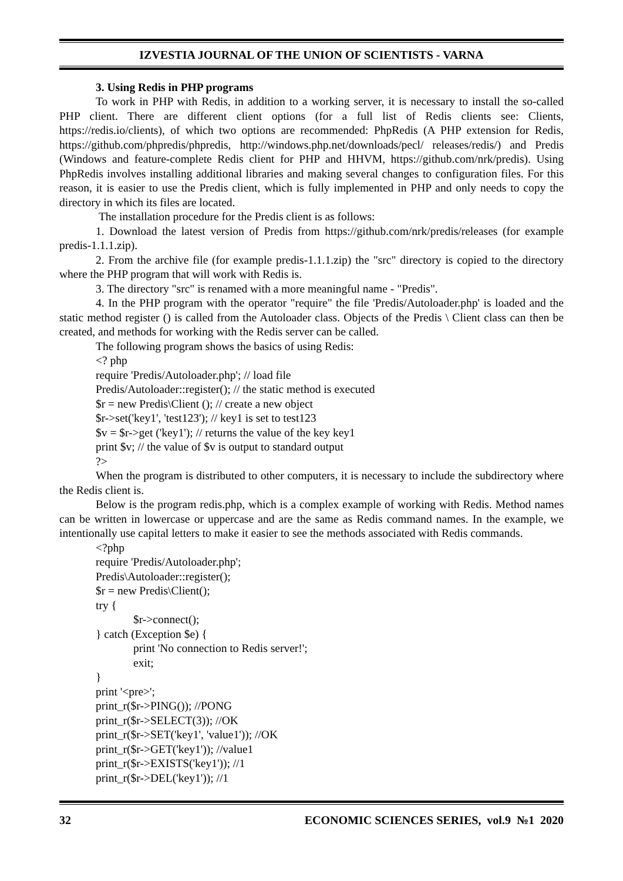IZVESTIA JOURNAL OF THE UNION OF SCIENTISTS - VARNA
3. Using Redis in PHP programs
To work in PHP with Redis, in addition to a working server, it is necessary to install the so-called PHP client. There are different client options (for a full list of Redis clients see: Clients, https://redis.io/clients), of which two options are recommended: PhpRedis (A PHP extension for Redis, https://github.com/phpredis/phpredis, http://windows.php.net/downloads/pecl/ releases/redis/) and Predis (Windows and feature-complete Redis client for PHP and HHVM, https://github.com/nrk/predis). Using PhpRedis involves installing additional libraries and making several changes to configuration files. For this reason, it is easier to use the Predis client, which is fully implemented in PHP and only needs to copy the directory in which its files are located.
The installation procedure for the Predis client is as follows:
1. Download the latest version of Predis from https://github.com/nrk/predis/releases (for example predis-1.1.1.zip).
2. From the archive file (for example predis-1.1.1.zip) the "src" directory is copied to the directory where the PHP program that will work with Redis is.
3. The directory "src" is renamed with a more meaningful name - "Predis".
4. In the PHP program with the operator "require" the file 'Predis/Autoloader.php' is loaded and the static method register () is called from the Autoloader class. Objects of the Predis \ Client class can then be created, and methods for working with the Redis server can be called.
The following program shows the basics of using Redis:
<? php
require 'Predis/Autoloader.php'; // load file
Predis/Autoloader::register(); // the static method is executed
$r = new Predis\Client (); // create a new object
$r->set('key1', 'test123'); // key1 is set to test123
$v = $r->get ('key1'); // returns the value of the key key1
print $v; // the value of $v is output to standard output
?>
When the program is distributed to other computers, it is necessary to include the subdirectory where the Redis client is.
Below is the program redis.php, which is a complex example of working with Redis. Method names can be written in lowercase or uppercase and are the same as Redis command names. In the example, we intentionally use capital letters to make it easier to see the methods associated with Redis commands.
<?php
require 'Predis/Autoloader.php';
Predis\Autoloader::register();
$r = new Predis\Client();
try {
$r->connect();
} catch (Exception $e) {
print 'No connection to Redis server!';
exit;
}
print '<pre>';
print_r($r->PING()); //PONG
print_r($r->SELECT(3)); //OK
print_r($r->SET('key1', 'value1')); //OK
print_r($r->GET('key1')); //value1
print_r($r->EXISTS('key1')); //1
print_r($r->DEL('key1')); //1
32 ECONOMIC SCIENCES SERIES, vol.9 №1 2020